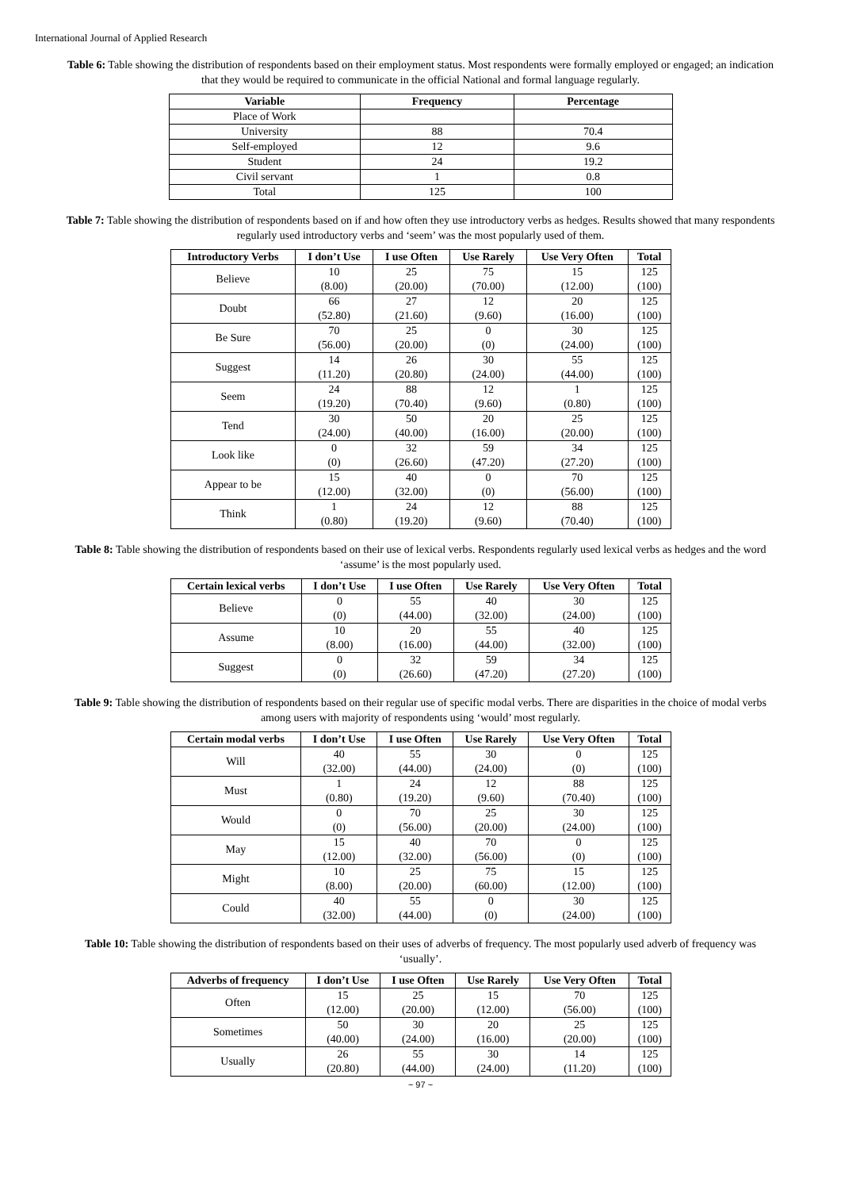International Journal of Applied Research
Table 6: Table showing the distribution of respondents based on their employment status. Most respondents were formally employed or engaged; an indication that they would be required to communicate in the official National and formal language regularly.
| Variable | Frequency | Percentage |
| --- | --- | --- |
| Place of Work | | |
| University | 88 | 70.4 |
| Self-employed | 12 | 9.6 |
| Student | 24 | 19.2 |
| Civil servant | 1 | 0.8 |
| Total | 125 | 100 |
Table 7: Table showing the distribution of respondents based on if and how often they use introductory verbs as hedges. Results showed that many respondents regularly used introductory verbs and ‘seem’ was the most popularly used of them.
| Introductory Verbs | I don’t Use | I use Often | Use Rarely | Use Very Often | Total |
| --- | --- | --- | --- | --- | --- |
| Believe | 10 (8.00) | 25 (20.00) | 75 (70.00) | 15 (12.00) | 125 (100) |
| Doubt | 66 (52.80) | 27 (21.60) | 12 (9.60) | 20 (16.00) | 125 (100) |
| Be Sure | 70 (56.00) | 25 (20.00) | 0 (0) | 30 (24.00) | 125 (100) |
| Suggest | 14 (11.20) | 26 (20.80) | 30 (24.00) | 55 (44.00) | 125 (100) |
| Seem | 24 (19.20) | 88 (70.40) | 12 (9.60) | 1 (0.80) | 125 (100) |
| Tend | 30 (24.00) | 50 (40.00) | 20 (16.00) | 25 (20.00) | 125 (100) |
| Look like | 0 (0) | 32 (26.60) | 59 (47.20) | 34 (27.20) | 125 (100) |
| Appear to be | 15 (12.00) | 40 (32.00) | 0 (0) | 70 (56.00) | 125 (100) |
| Think | 1 (0.80) | 24 (19.20) | 12 (9.60) | 88 (70.40) | 125 (100) |
Table 8: Table showing the distribution of respondents based on their use of lexical verbs. Respondents regularly used lexical verbs as hedges and the word ‘assume’ is the most popularly used.
| Certain lexical verbs | I don’t Use | I use Often | Use Rarely | Use Very Often | Total |
| --- | --- | --- | --- | --- | --- |
| Believe | 0 (0) | 55 (44.00) | 40 (32.00) | 30 (24.00) | 125 (100) |
| Assume | 10 (8.00) | 20 (16.00) | 55 (44.00) | 40 (32.00) | 125 (100) |
| Suggest | 0 (0) | 32 (26.60) | 59 (47.20) | 34 (27.20) | 125 (100) |
Table 9: Table showing the distribution of respondents based on their regular use of specific modal verbs. There are disparities in the choice of modal verbs among users with majority of respondents using ‘would’ most regularly.
| Certain modal verbs | I don’t Use | I use Often | Use Rarely | Use Very Often | Total |
| --- | --- | --- | --- | --- | --- |
| Will | 40 (32.00) | 55 (44.00) | 30 (24.00) | 0 (0) | 125 (100) |
| Must | 1 (0.80) | 24 (19.20) | 12 (9.60) | 88 (70.40) | 125 (100) |
| Would | 0 (0) | 70 (56.00) | 25 (20.00) | 30 (24.00) | 125 (100) |
| May | 15 (12.00) | 40 (32.00) | 70 (56.00) | 0 (0) | 125 (100) |
| Might | 10 (8.00) | 25 (20.00) | 75 (60.00) | 15 (12.00) | 125 (100) |
| Could | 40 (32.00) | 55 (44.00) | 0 (0) | 30 (24.00) | 125 (100) |
Table 10: Table showing the distribution of respondents based on their uses of adverbs of frequency. The most popularly used adverb of frequency was ‘usually’.
| Adverbs of frequency | I don’t Use | I use Often | Use Rarely | Use Very Often | Total |
| --- | --- | --- | --- | --- | --- |
| Often | 15 (12.00) | 25 (20.00) | 15 (12.00) | 70 (56.00) | 125 (100) |
| Sometimes | 50 (40.00) | 30 (24.00) | 20 (16.00) | 25 (20.00) | 125 (100) |
| Usually | 26 (20.80) | 55 (44.00) | 30 (24.00) | 14 (11.20) | 125 (100) |
~ 97 ~